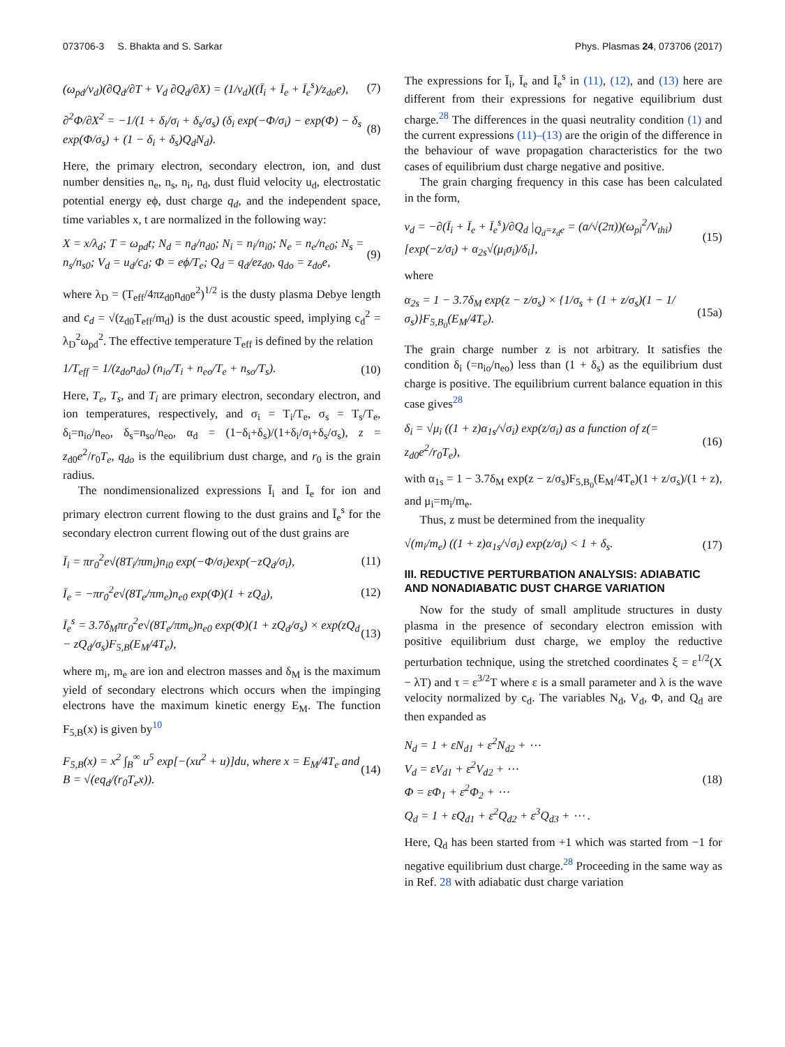073706-3 S. Bhakta and S. Sarkar Phys. Plasmas 24, 073706 (2017)
(ω<sub>pd</sub>/ν<sub>d</sub>)(∂Q<sub>d</sub>/∂T + V<sub>d</sub> ∂Q<sub>d</sub>/∂X) = (1/ν<sub>d</sub>)((Ī<sub>i</sub> + Ī<sub>e</sub> + Ī<sub>e</sub><sup>s</sup>)/z<sub>do</sub>e), (7)
∂<sup>2</sup>Φ/∂X<sup>2</sup> = −1/(1 + δ<sub>i</sub>/σ<sub>i</sub> + δ<sub>s</sub>/σ<sub>s</sub>) (δ<sub>i</sub> exp(−Φ/σ<sub>i</sub>) − exp(Φ) − δ<sub>s</sub> exp(Φ/σ<sub>s</sub>) + (1 − δ<sub>i</sub> + δ<sub>s</sub>)Q<sub>d</sub>N<sub>d</sub>). (8)
Here, the primary electron, secondary electron, ion, and dust number densities n<sub>e</sub>, n<sub>s</sub>, n<sub>i</sub>, n<sub>d</sub>, dust fluid velocity u<sub>d</sub>, electrostatic potential energy eϕ, dust charge q<sub>d</sub>, and the independent space, time variables x, t are normalized in the following way:
X = x/λ<sub>d</sub>; T = ω<sub>pd</sub>t; N<sub>d</sub> = n<sub>d</sub>/n<sub>d0</sub>; N<sub>i</sub> = n<sub>i</sub>/n<sub>i0</sub>; N<sub>e</sub> = n<sub>e</sub>/n<sub>e0</sub>; N<sub>s</sub> = n<sub>s</sub>/n<sub>s0</sub>; V<sub>d</sub> = u<sub>d</sub>/c<sub>d</sub>; Φ = eϕ/T<sub>e</sub>; Q<sub>d</sub> = q<sub>d</sub>/ez<sub>d0</sub>, q<sub>do</sub> = z<sub>do</sub>e, (9)
where λ<sub>D</sub> = (T<sub>eff</sub>/4πz<sub>d0</sub>n<sub>d0</sub>e<sup>2</sup>)<sup>1/2</sup> is the dusty plasma Debye length and c<sub>d</sub> = √(z<sub>d0</sub>T<sub>eff</sub>/m<sub>d</sub>) is the dust acoustic speed, implying c<sub>d</sub><sup>2</sup> = λ<sub>D</sub><sup>2</sup>ω<sub>pd</sub><sup>2</sup>. The effective temperature T<sub>eff</sub> is defined by the relation
1/T<sub>eff</sub> = 1/(z<sub>do</sub>n<sub>do</sub>) (n<sub>io</sub>/T<sub>i</sub> + n<sub>eo</sub>/T<sub>e</sub> + n<sub>so</sub>/T<sub>s</sub>). (10)
Here, T<sub>e</sub>, T<sub>s</sub>, and T<sub>i</sub> are primary electron, secondary electron, and ion temperatures, respectively, and σ<sub>i</sub> = T<sub>i</sub>/T<sub>e</sub>, σ<sub>s</sub> = T<sub>s</sub>/T<sub>e</sub>, δ<sub>i</sub>=n<sub>io</sub>/n<sub>eo</sub>, δ<sub>s</sub>=n<sub>so</sub>/n<sub>eo</sub>, α<sub>d</sub> = (1−δ<sub>i</sub>+δ<sub>s</sub>)/(1+δ<sub>i</sub>/σ<sub>i</sub>+δ<sub>s</sub>/σ<sub>s</sub>), z = z<sub>d0</sub>e<sup>2</sup>/r<sub>0</sub>T<sub>e</sub>, q<sub>do</sub> is the equilibrium dust charge, and r<sub>0</sub> is the grain radius.
The nondimensionalized expressions Ī<sub>i</sub> and Ī<sub>e</sub> for ion and primary electron current flowing to the dust grains and Ī<sub>e</sub><sup>s</sup> for the secondary electron current flowing out of the dust grains are
Ī<sub>i</sub> = πr<sub>0</sub><sup>2</sup>e√(8T<sub>i</sub>/πm<sub>i</sub>)n<sub>i0</sub> exp(−Φ/σ<sub>i</sub>)exp(−zQ<sub>d</sub>/σ<sub>i</sub>), (11)
Ī<sub>e</sub> = −πr<sub>0</sub><sup>2</sup>e√(8T<sub>e</sub>/πm<sub>e</sub>)n<sub>e0</sub> exp(Φ)(1 + zQ<sub>d</sub>), (12)
Ī<sub>e</sub><sup>s</sup> = 3.7δ<sub>M</sub>πr<sub>0</sub><sup>2</sup>e√(8T<sub>e</sub>/πm<sub>e</sub>)n<sub>e0</sub> exp(Φ)(1 + zQ<sub>d</sub>/σ<sub>s</sub>) × exp(zQ<sub>d</sub> − zQ<sub>d</sub>/σ<sub>s</sub>)F<sub>5,B</sub>(E<sub>M</sub>/4T<sub>e</sub>), (13)
where m<sub>i</sub>, m<sub>e</sub> are ion and electron masses and δ<sub>M</sub> is the maximum yield of secondary electrons which occurs when the impinging electrons have the maximum kinetic energy E<sub>M</sub>. The function F<sub>5,B</sub>(x) is given by<sup>10</sup>
F<sub>5,B</sub>(x) = x<sup>2</sup> ∫<sub>B</sub><sup>∞</sup> u<sup>5</sup> exp[−(xu<sup>2</sup> + u)]du, where x = E<sub>M</sub>/4T<sub>e</sub> and B = √(eq<sub>d</sub>/(r<sub>0</sub>T<sub>e</sub>x)). (14)
The expressions for Ī<sub>i</sub>, Ī<sub>e</sub> and Ī<sub>e</sub><sup>s</sup> in (11), (12), and (13) here are different from their expressions for negative equilibrium dust charge.<sup>28</sup> The differences in the quasi neutrality condition (1) and the current expressions (11)–(13) are the origin of the difference in the behaviour of wave propagation characteristics for the two cases of equilibrium dust charge negative and positive.
The grain charging frequency in this case has been calculated in the form,
ν<sub>d</sub> = −∂(Ī<sub>i</sub> + Ī<sub>e</sub> + Ī<sub>e</sub><sup>s</sup>)/∂Q<sub>d</sub> |<sub>Q<sub>d</sub>=z<sub>d</sub>e</sub> = (a/√(2π))(ω<sub>pi</sub><sup>2</sup>/V<sub>thi</sub>)[exp(−z/σ<sub>i</sub>) + α<sub>2s</sub>√(μ<sub>i</sub>σ<sub>i</sub>)/δ<sub>i</sub>], (15)
where
α<sub>2s</sub> = 1 − 3.7δ<sub>M</sub> exp(z − z/σ<sub>s</sub>) × {1/σ<sub>s</sub> + (1 + z/σ<sub>s</sub>)(1 − 1/σ<sub>s</sub>)}F<sub>5,B<sub>0</sub></sub>(E<sub>M</sub>/4T<sub>e</sub>). (15a)
The grain charge number z is not arbitrary. It satisfies the condition δ<sub>i</sub> (=n<sub>io</sub>/n<sub>eo</sub>) less than (1 + δ<sub>s</sub>) as the equilibrium dust charge is positive. The equilibrium current balance equation in this case gives<sup>28</sup>
δ<sub>i</sub> = √μ<sub>i</sub> ((1 + z)α<sub>1s</sub>/√σ<sub>i</sub>) exp(z/σ<sub>i</sub>) as a function of z(= z<sub>d0</sub>e<sup>2</sup>/r<sub>0</sub>T<sub>e</sub>), (16)
with α<sub>1s</sub> = 1 − 3.7δ<sub>M</sub> exp(z − z/σ<sub>s</sub>)F<sub>5,B<sub>0</sub></sub>(E<sub>M</sub>/4T<sub>e</sub>)(1 + z/σ<sub>s</sub>)/(1 + z), and μ<sub>i</sub>=m<sub>i</sub>/m<sub>e</sub>.
Thus, z must be determined from the inequality
√(m<sub>i</sub>/m<sub>e</sub>) ((1 + z)α<sub>1s</sub>/√σ<sub>i</sub>) exp(z/σ<sub>i</sub>) < 1 + δ<sub>s</sub>. (17)
III. REDUCTIVE PERTURBATION ANALYSIS: ADIABATIC AND NONADIABATIC DUST CHARGE VARIATION
Now for the study of small amplitude structures in dusty plasma in the presence of secondary electron emission with positive equilibrium dust charge, we employ the reductive perturbation technique, using the stretched coordinates ξ = ε<sup>1/2</sup>(X − λT) and τ = ε<sup>3/2</sup>T where ε is a small parameter and λ is the wave velocity normalized by c<sub>d</sub>. The variables N<sub>d</sub>, V<sub>d</sub>, Φ, and Q<sub>d</sub> are then expanded as
N<sub>d</sub> = 1 + εN<sub>d1</sub> + ε<sup>2</sup>N<sub>d2</sub> + ⋯
V<sub>d</sub> = εV<sub>d1</sub> + ε<sup>2</sup>V<sub>d2</sub> + ⋯
Φ = εΦ<sub>1</sub> + ε<sup>2</sup>Φ<sub>2</sub> + ⋯
Q<sub>d</sub> = 1 + εQ<sub>d1</sub> + ε<sup>2</sup>Q<sub>d2</sub> + ε<sup>3</sup>Q<sub>d3</sub> + ⋯ . (18)
Here, Q<sub>d</sub> has been started from +1 which was started from −1 for negative equilibrium dust charge.<sup>28</sup> Proceeding in the same way as in Ref. 28 with adiabatic dust charge variation